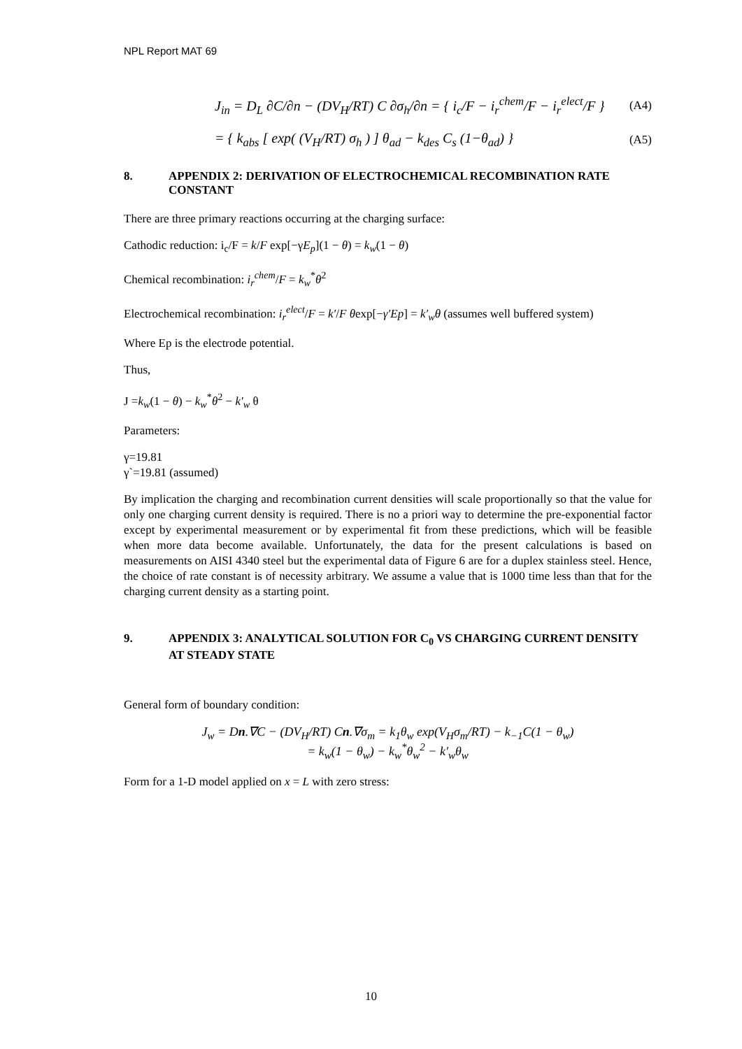NPL Report MAT 69
J<sub>in</sub> = D<sub>L</sub> ∂C/∂n − (DV<sub>H</sub>/RT) C ∂σ<sub>h</sub>/∂n = { i<sub>c</sub>/F − i<sub>r</sub><sup>chem</sup>/F − i<sub>r</sub><sup>elect</sup>/F } (A4)
= { k<sub>abs</sub> [ exp( (V<sub>H</sub>/RT) σ<sub>h</sub> ) ] θ<sub>ad</sub> − k<sub>des</sub> C<sub>s</sub> (1−θ<sub>ad</sub>) } (A5)
8. APPENDIX 2: DERIVATION OF ELECTROCHEMICAL RECOMBINATION RATE CONSTANT
There are three primary reactions occurring at the charging surface:
Cathodic reduction: i<sub>c</sub>/F = k/F exp[−γE<sub>p</sub>](1 − θ) = k<sub>w</sub>(1 − θ)
Chemical recombination: i<sub>r</sub><sup>chem</sup>/F = k<sub>w</sub><sup>*</sup>θ<sup>2</sup>
Electrochemical recombination: i<sub>r</sub><sup>elect</sup>/F = k′/F θexp[−γ′Ep] = k′<sub>w</sub>θ (assumes well buffered system)
Where Ep is the electrode potential.
Thus,
J =k<sub>w</sub>(1 − θ) − k<sub>w</sub><sup>*</sup>θ<sup>2</sup> − k′<sub>w</sub> θ
Parameters:
γ=19.81
γ`=19.81 (assumed)
By implication the charging and recombination current densities will scale proportionally so that the value for only one charging current density is required. There is no a priori way to determine the pre-exponential factor except by experimental measurement or by experimental fit from these predictions, which will be feasible when more data become available. Unfortunately, the data for the present calculations is based on measurements on AISI 4340 steel but the experimental data of Figure 6 are for a duplex stainless steel. Hence, the choice of rate constant is of necessity arbitrary. We assume a value that is 1000 time less than that for the charging current density as a starting point.
9. APPENDIX 3: ANALYTICAL SOLUTION FOR C<sub>0</sub> VS CHARGING CURRENT DENSITY AT STEADY STATE
General form of boundary condition:
J<sub>w</sub> = Dn.∇C − (DV<sub>H</sub>/RT) Cn.∇σ<sub>m</sub> = k<sub>1</sub>θ<sub>w</sub> exp(V<sub>H</sub>σ<sub>m</sub>/RT) − k<sub>−1</sub>C(1 − θ<sub>w</sub>)
= k<sub>w</sub>(1 − θ<sub>w</sub>) − k<sub>w</sub><sup>*</sup>θ<sub>w</sub><sup>2</sup> − k′<sub>w</sub>θ<sub>w</sub>
Form for a 1-D model applied on x = L with zero stress:
10